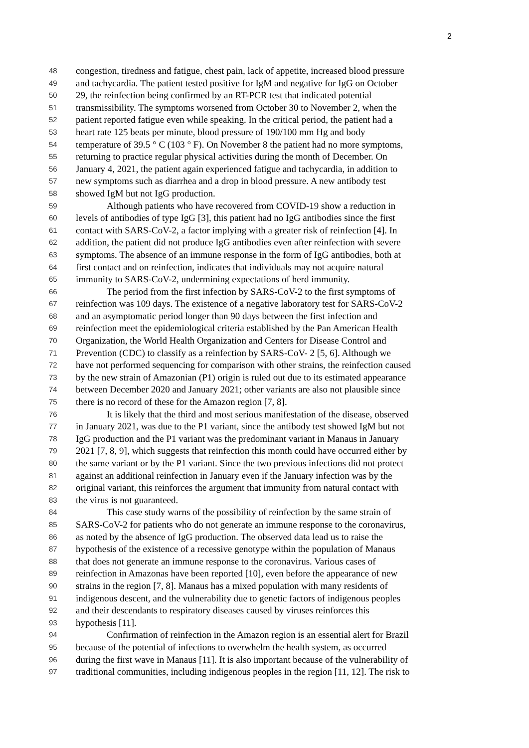2
48 congestion, tiredness and fatigue, chest pain, lack of appetite, increased blood pressure
49 and tachycardia. The patient tested positive for IgM and negative for IgG on October
50 29, the reinfection being confirmed by an RT-PCR test that indicated potential
51 transmissibility. The symptoms worsened from October 30 to November 2, when the
52 patient reported fatigue even while speaking. In the critical period, the patient had a
53 heart rate 125 beats per minute, blood pressure of 190/100 mm Hg and body
54 temperature of 39.5 ° C (103 ° F). On November 8 the patient had no more symptoms,
55 returning to practice regular physical activities during the month of December. On
56 January 4, 2021, the patient again experienced fatigue and tachycardia, in addition to
57 new symptoms such as diarrhea and a drop in blood pressure. A new antibody test
58 showed IgM but not IgG production.
59 Although patients who have recovered from COVID-19 show a reduction in
60 levels of antibodies of type IgG [3], this patient had no IgG antibodies since the first
61 contact with SARS-CoV-2, a factor implying with a greater risk of reinfection [4]. In
62 addition, the patient did not produce IgG antibodies even after reinfection with severe
63 symptoms. The absence of an immune response in the form of IgG antibodies, both at
64 first contact and on reinfection, indicates that individuals may not acquire natural
65 immunity to SARS-CoV-2, undermining expectations of herd immunity.
66 The period from the first infection by SARS-CoV-2 to the first symptoms of
67 reinfection was 109 days. The existence of a negative laboratory test for SARS-CoV-2
68 and an asymptomatic period longer than 90 days between the first infection and
69 reinfection meet the epidemiological criteria established by the Pan American Health
70 Organization, the World Health Organization and Centers for Disease Control and
71 Prevention (CDC) to classify as a reinfection by SARS-CoV- 2 [5, 6]. Although we
72 have not performed sequencing for comparison with other strains, the reinfection caused
73 by the new strain of Amazonian (P1) origin is ruled out due to its estimated appearance
74 between December 2020 and January 2021; other variants are also not plausible since
75 there is no record of these for the Amazon region [7, 8].
76 It is likely that the third and most serious manifestation of the disease, observed
77 in January 2021, was due to the P1 variant, since the antibody test showed IgM but not
78 IgG production and the P1 variant was the predominant variant in Manaus in January
79 2021 [7, 8, 9], which suggests that reinfection this month could have occurred either by
80 the same variant or by the P1 variant. Since the two previous infections did not protect
81 against an additional reinfection in January even if the January infection was by the
82 original variant, this reinforces the argument that immunity from natural contact with
83 the virus is not guaranteed.
84 This case study warns of the possibility of reinfection by the same strain of
85 SARS-CoV-2 for patients who do not generate an immune response to the coronavirus,
86 as noted by the absence of IgG production. The observed data lead us to raise the
87 hypothesis of the existence of a recessive genotype within the population of Manaus
88 that does not generate an immune response to the coronavirus. Various cases of
89 reinfection in Amazonas have been reported [10], even before the appearance of new
90 strains in the region [7, 8]. Manaus has a mixed population with many residents of
91 indigenous descent, and the vulnerability due to genetic factors of indigenous peoples
92 and their descendants to respiratory diseases caused by viruses reinforces this
93 hypothesis [11].
94 Confirmation of reinfection in the Amazon region is an essential alert for Brazil
95 because of the potential of infections to overwhelm the health system, as occurred
96 during the first wave in Manaus [11]. It is also important because of the vulnerability of
97 traditional communities, including indigenous peoples in the region [11, 12]. The risk to